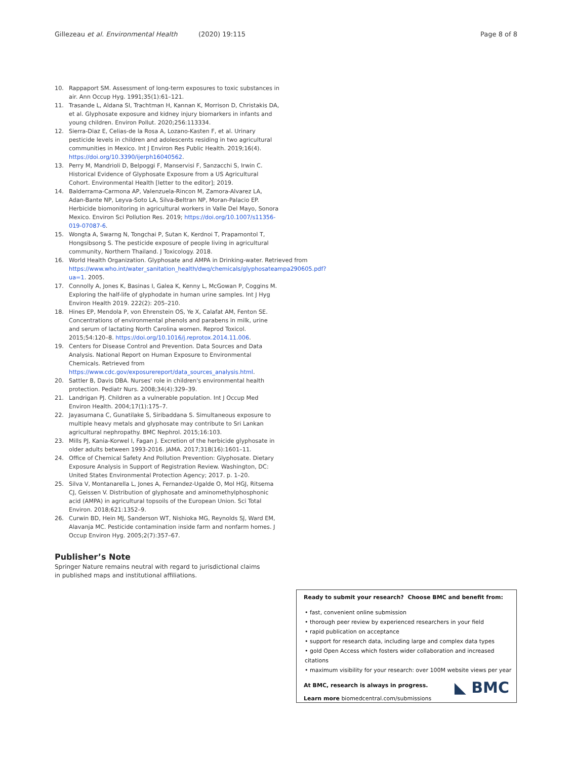Gillezeau et al. Environmental Health (2020) 19:115 Page 8 of 8
10. Rappaport SM. Assessment of long-term exposures to toxic substances in air. Ann Occup Hyg. 1991;35(1):61–121.
11. Trasande L, Aldana SI, Trachtman H, Kannan K, Morrison D, Christakis DA, et al. Glyphosate exposure and kidney injury biomarkers in infants and young children. Environ Pollut. 2020;256:113334.
12. Sierra-Diaz E, Celias-de la Rosa A, Lozano-Kasten F, et al. Urinary pesticide levels in children and adolescents residing in two agricultural communities in Mexico. Int J Environ Res Public Health. 2019;16(4). https://doi.org/10.3390/ijerph16040562.
13. Perry M, Mandrioli D, Belpoggi F, Manservisi F, Sanzacchi S, Irwin C. Historical Evidence of Glyphosate Exposure from a US Agricultural Cohort. Environmental Health [letter to the editor]; 2019.
14. Balderrama-Carmona AP, Valenzuela-Rincon M, Zamora-Alvarez LA, Adan-Bante NP, Leyva-Soto LA, Silva-Beltran NP, Moran-Palacio EP. Herbicide biomonitoring in agricultural workers in Valle Del Mayo, Sonora Mexico. Environ Sci Pollution Res. 2019; https://doi.org/10.1007/s11356-019-07087-6.
15. Wongta A, Swarng N, Tongchai P, Sutan K, Kerdnoi T, Prapamontol T, Hongsibsong S. The pesticide exposure of people living in agricultural community, Northern Thailand. J Toxicology. 2018.
16. World Health Organization. Glyphosate and AMPA in Drinking-water. Retrieved from https://www.who.int/water_sanitation_health/dwq/chemicals/glyphosateampa290605.pdf?ua=1. 2005.
17. Connolly A, Jones K, Basinas I, Galea K, Kenny L, McGowan P, Coggins M. Exploring the half-life of glyphodate in human urine samples. Int J Hyg Environ Health 2019. 222(2): 205–210.
18. Hines EP, Mendola P, von Ehrenstein OS, Ye X, Calafat AM, Fenton SE. Concentrations of environmental phenols and parabens in milk, urine and serum of lactating North Carolina women. Reprod Toxicol. 2015;54:120–8. https://doi.org/10.1016/j.reprotox.2014.11.006.
19. Centers for Disease Control and Prevention. Data Sources and Data Analysis. National Report on Human Exposure to Environmental Chemicals. Retrieved from https://www.cdc.gov/exposurereport/data_sources_analysis.html.
20. Sattler B, Davis DBA. Nurses' role in children's environmental health protection. Pediatr Nurs. 2008;34(4):329–39.
21. Landrigan PJ. Children as a vulnerable population. Int J Occup Med Environ Health. 2004;17(1):175–7.
22. Jayasumana C, Gunatilake S, Siribaddana S. Simultaneous exposure to multiple heavy metals and glyphosate may contribute to Sri Lankan agricultural nephropathy. BMC Nephrol. 2015;16:103.
23. Mills PJ, Kania-Korwel I, Fagan J. Excretion of the herbicide glyphosate in older adults between 1993-2016. JAMA. 2017;318(16):1601–11.
24. Office of Chemical Safety And Pollution Prevention: Glyphosate. Dietary Exposure Analysis in Support of Registration Review. Washington, DC: United States Environmental Protection Agency; 2017. p. 1–20.
25. Silva V, Montanarella L, Jones A, Fernandez-Ugalde O, Mol HGJ, Ritsema CJ, Geissen V. Distribution of glyphosate and aminomethylphosphonic acid (AMPA) in agricultural topsoils of the European Union. Sci Total Environ. 2018;621:1352–9.
26. Curwin BD, Hein MJ, Sanderson WT, Nishioka MG, Reynolds SJ, Ward EM, Alavanja MC. Pesticide contamination inside farm and nonfarm homes. J Occup Environ Hyg. 2005;2(7):357–67.
Publisher’s Note
Springer Nature remains neutral with regard to jurisdictional claims in published maps and institutional affiliations.
Ready to submit your research? Choose BMC and benefit from:
• fast, convenient online submission
• thorough peer review by experienced researchers in your field
• rapid publication on acceptance
• support for research data, including large and complex data types
• gold Open Access which fosters wider collaboration and increased citations
• maximum visibility for your research: over 100M website views per year
At BMC, research is always in progress.
Learn more biomedcentral.com/submissions
◣ BMC